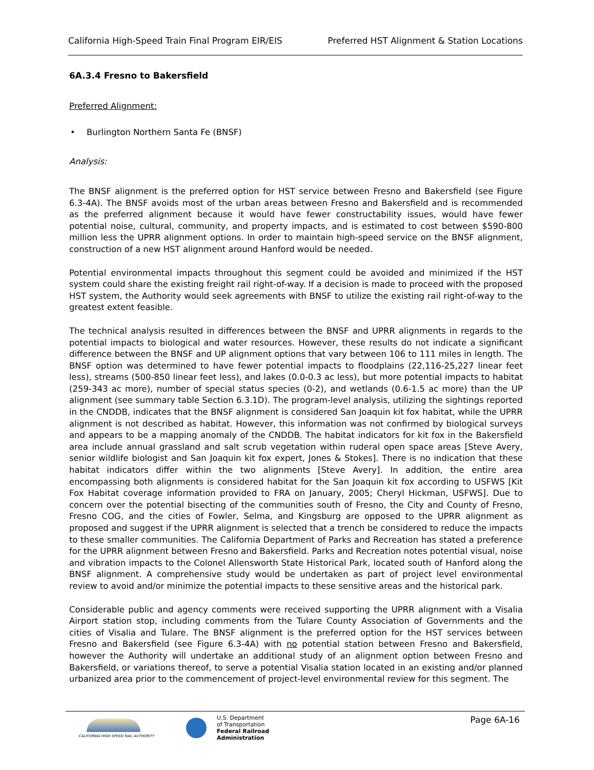California High-Speed Train Final Program EIR/EIS Preferred HST Alignment & Station Locations
6A.3.4 Fresno to Bakersfield
Preferred Alignment:
• Burlington Northern Santa Fe (BNSF)
Analysis:
The BNSF alignment is the preferred option for HST service between Fresno and Bakersfield (see Figure 6.3-4A). The BNSF avoids most of the urban areas between Fresno and Bakersfield and is recommended as the preferred alignment because it would have fewer constructability issues, would have fewer potential noise, cultural, community, and property impacts, and is estimated to cost between $590-800 million less the UPRR alignment options. In order to maintain high-speed service on the BNSF alignment, construction of a new HST alignment around Hanford would be needed.
Potential environmental impacts throughout this segment could be avoided and minimized if the HST system could share the existing freight rail right-of-way. If a decision is made to proceed with the proposed HST system, the Authority would seek agreements with BNSF to utilize the existing rail right-of-way to the greatest extent feasible.
The technical analysis resulted in differences between the BNSF and UPRR alignments in regards to the potential impacts to biological and water resources. However, these results do not indicate a significant difference between the BNSF and UP alignment options that vary between 106 to 111 miles in length. The BNSF option was determined to have fewer potential impacts to floodplains (22,116-25,227 linear feet less), streams (500-850 linear feet less), and lakes (0.0-0.3 ac less), but more potential impacts to habitat (259-343 ac more), number of special status species (0-2), and wetlands (0.6-1.5 ac more) than the UP alignment (see summary table Section 6.3.1D). The program-level analysis, utilizing the sightings reported in the CNDDB, indicates that the BNSF alignment is considered San Joaquin kit fox habitat, while the UPRR alignment is not described as habitat. However, this information was not confirmed by biological surveys and appears to be a mapping anomaly of the CNDDB. The habitat indicators for kit fox in the Bakersfield area include annual grassland and salt scrub vegetation within ruderal open space areas [Steve Avery, senior wildlife biologist and San Joaquin kit fox expert, Jones & Stokes]. There is no indication that these habitat indicators differ within the two alignments [Steve Avery]. In addition, the entire area encompassing both alignments is considered habitat for the San Joaquin kit fox according to USFWS [Kit Fox Habitat coverage information provided to FRA on January, 2005; Cheryl Hickman, USFWS]. Due to concern over the potential bisecting of the communities south of Fresno, the City and County of Fresno, Fresno COG, and the cities of Fowler, Selma, and Kingsburg are opposed to the UPRR alignment as proposed and suggest if the UPRR alignment is selected that a trench be considered to reduce the impacts to these smaller communities. The California Department of Parks and Recreation has stated a preference for the UPRR alignment between Fresno and Bakersfield. Parks and Recreation notes potential visual, noise and vibration impacts to the Colonel Allensworth State Historical Park, located south of Hanford along the BNSF alignment. A comprehensive study would be undertaken as part of project level environmental review to avoid and/or minimize the potential impacts to these sensitive areas and the historical park.
Considerable public and agency comments were received supporting the UPRR alignment with a Visalia Airport station stop, including comments from the Tulare County Association of Governments and the cities of Visalia and Tulare. The BNSF alignment is the preferred option for the HST services between Fresno and Bakersfield (see Figure 6.3-4A) with no potential station between Fresno and Bakersfield, however the Authority will undertake an additional study of an alignment option between Fresno and Bakersfield, or variations thereof, to serve a potential Visalia station located in an existing and/or planned urbanized area prior to the commencement of project-level environmental review for this segment. The
CALIFORNIA HIGH SPEED RAIL AUTHORITY
U.S. Department
of Transportation
Federal Railroad
Administration
Page 6A-16